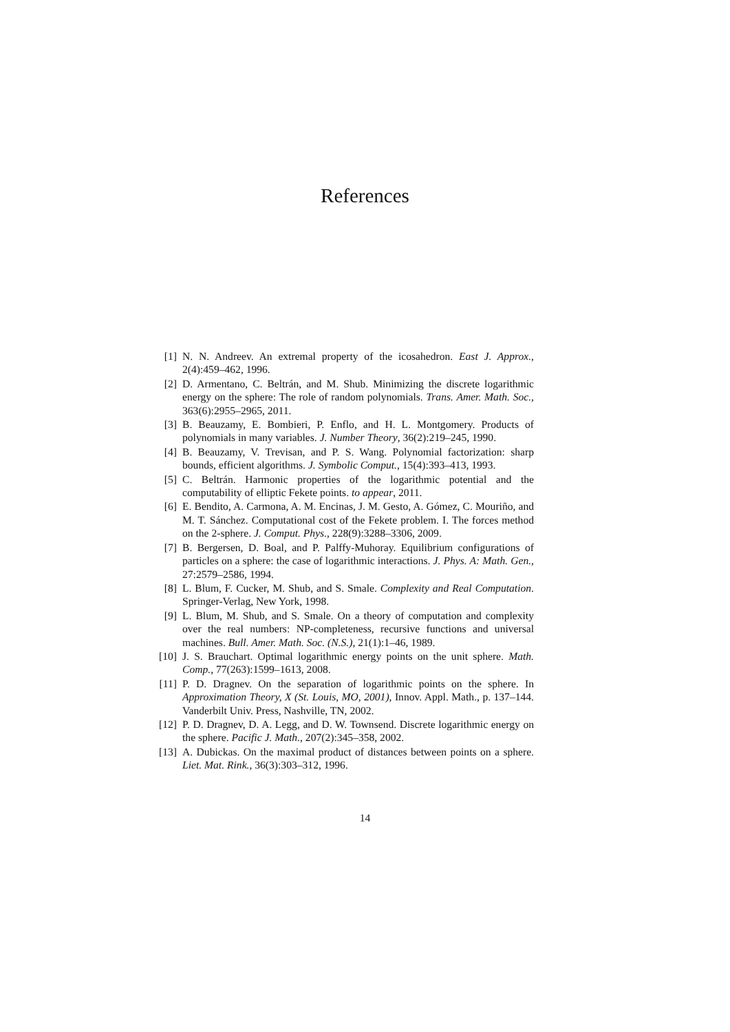References
[1] N. N. Andreev. An extremal property of the icosahedron. East J. Approx., 2(4):459–462, 1996.
[2] D. Armentano, C. Beltrán, and M. Shub. Minimizing the discrete logarithmic energy on the sphere: The role of random polynomials. Trans. Amer. Math. Soc., 363(6):2955–2965, 2011.
[3] B. Beauzamy, E. Bombieri, P. Enflo, and H. L. Montgomery. Products of polynomials in many variables. J. Number Theory, 36(2):219–245, 1990.
[4] B. Beauzamy, V. Trevisan, and P. S. Wang. Polynomial factorization: sharp bounds, efficient algorithms. J. Symbolic Comput., 15(4):393–413, 1993.
[5] C. Beltrán. Harmonic properties of the logarithmic potential and the computability of elliptic Fekete points. to appear, 2011.
[6] E. Bendito, A. Carmona, A. M. Encinas, J. M. Gesto, A. Gómez, C. Mouriño, and M. T. Sánchez. Computational cost of the Fekete problem. I. The forces method on the 2-sphere. J. Comput. Phys., 228(9):3288–3306, 2009.
[7] B. Bergersen, D. Boal, and P. Palffy-Muhoray. Equilibrium configurations of particles on a sphere: the case of logarithmic interactions. J. Phys. A: Math. Gen., 27:2579–2586, 1994.
[8] L. Blum, F. Cucker, M. Shub, and S. Smale. Complexity and Real Computation. Springer-Verlag, New York, 1998.
[9] L. Blum, M. Shub, and S. Smale. On a theory of computation and complexity over the real numbers: NP-completeness, recursive functions and universal machines. Bull. Amer. Math. Soc. (N.S.), 21(1):1–46, 1989.
[10] J. S. Brauchart. Optimal logarithmic energy points on the unit sphere. Math. Comp., 77(263):1599–1613, 2008.
[11] P. D. Dragnev. On the separation of logarithmic points on the sphere. In Approximation Theory, X (St. Louis, MO, 2001), Innov. Appl. Math., p. 137–144. Vanderbilt Univ. Press, Nashville, TN, 2002.
[12] P. D. Dragnev, D. A. Legg, and D. W. Townsend. Discrete logarithmic energy on the sphere. Pacific J. Math., 207(2):345–358, 2002.
[13] A. Dubickas. On the maximal product of distances between points on a sphere. Liet. Mat. Rink., 36(3):303–312, 1996.
14